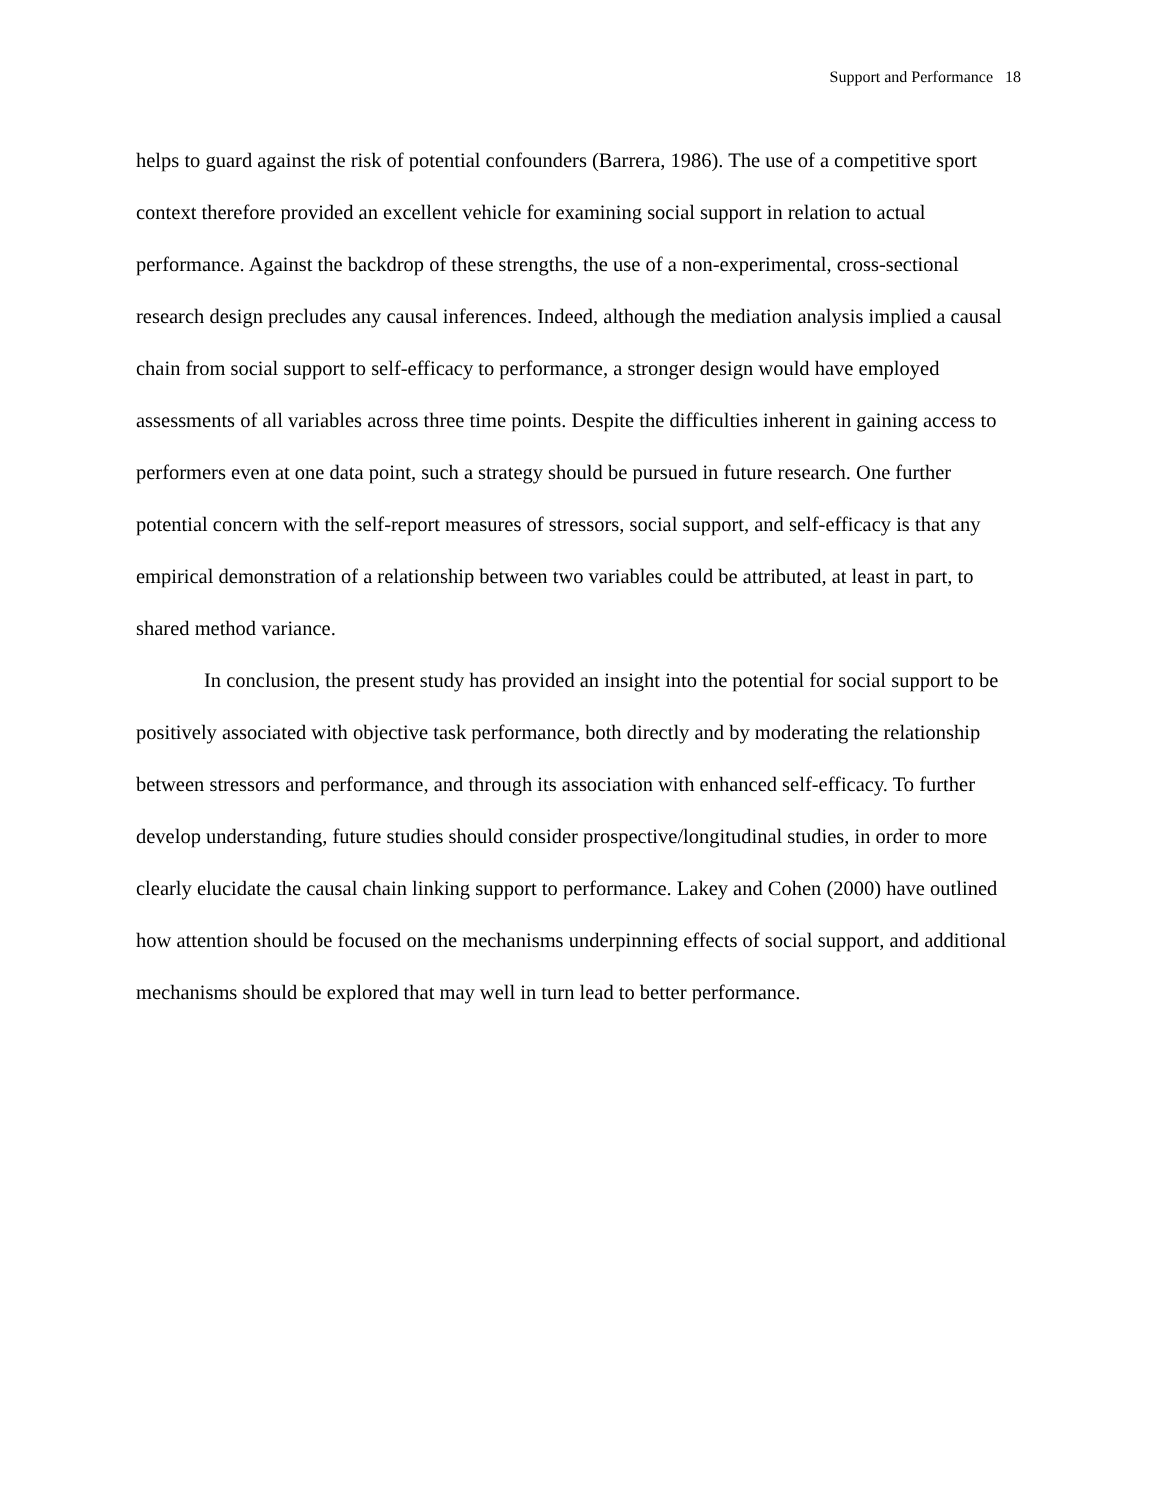Support and Performance 18
helps to guard against the risk of potential confounders (Barrera, 1986). The use of a competitive sport context therefore provided an excellent vehicle for examining social support in relation to actual performance. Against the backdrop of these strengths, the use of a non-experimental, cross-sectional research design precludes any causal inferences. Indeed, although the mediation analysis implied a causal chain from social support to self-efficacy to performance, a stronger design would have employed assessments of all variables across three time points. Despite the difficulties inherent in gaining access to performers even at one data point, such a strategy should be pursued in future research. One further potential concern with the self-report measures of stressors, social support, and self-efficacy is that any empirical demonstration of a relationship between two variables could be attributed, at least in part, to shared method variance.
In conclusion, the present study has provided an insight into the potential for social support to be positively associated with objective task performance, both directly and by moderating the relationship between stressors and performance, and through its association with enhanced self-efficacy. To further develop understanding, future studies should consider prospective/longitudinal studies, in order to more clearly elucidate the causal chain linking support to performance. Lakey and Cohen (2000) have outlined how attention should be focused on the mechanisms underpinning effects of social support, and additional mechanisms should be explored that may well in turn lead to better performance.